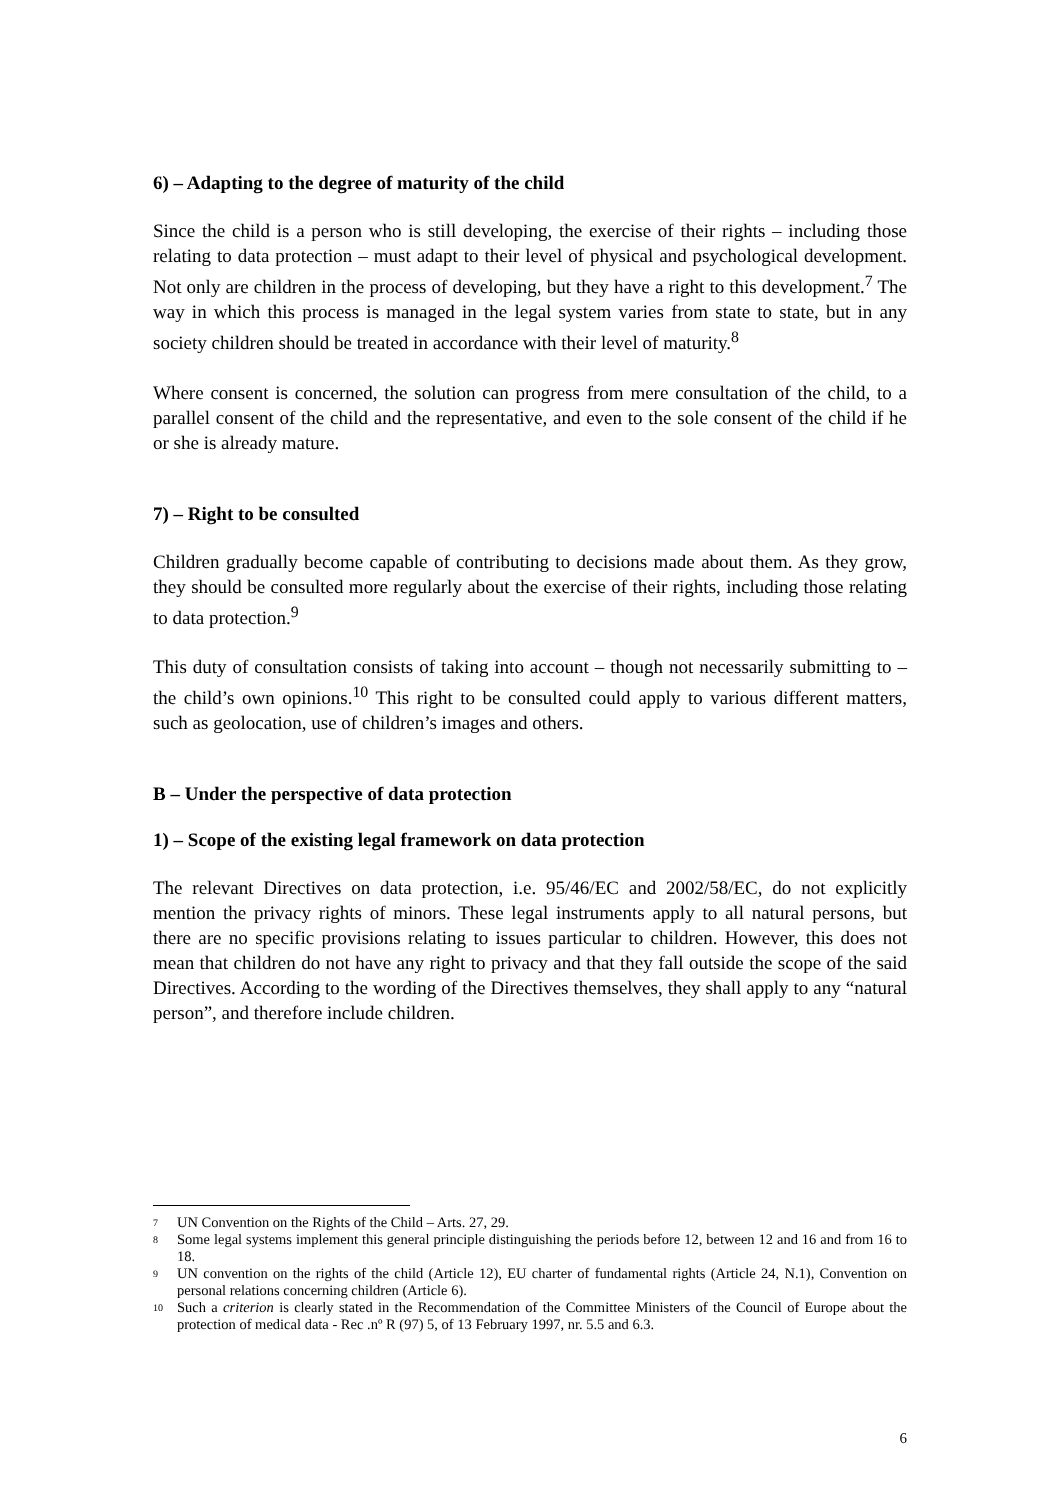6) – Adapting to the degree of maturity of the child
Since the child is a person who is still developing, the exercise of their rights – including those relating to data protection – must adapt to their level of physical and psychological development. Not only are children in the process of developing, but they have a right to this development.<sup>7</sup> The way in which this process is managed in the legal system varies from state to state, but in any society children should be treated in accordance with their level of maturity.<sup>8</sup>
Where consent is concerned, the solution can progress from mere consultation of the child, to a parallel consent of the child and the representative, and even to the sole consent of the child if he or she is already mature.
7) – Right to be consulted
Children gradually become capable of contributing to decisions made about them. As they grow, they should be consulted more regularly about the exercise of their rights, including those relating to data protection.<sup>9</sup>
This duty of consultation consists of taking into account – though not necessarily submitting to – the child’s own opinions.<sup>10</sup> This right to be consulted could apply to various different matters, such as geolocation, use of children’s images and others.
B – Under the perspective of data protection
1) – Scope of the existing legal framework on data protection
The relevant Directives on data protection, i.e. 95/46/EC and 2002/58/EC, do not explicitly mention the privacy rights of minors. These legal instruments apply to all natural persons, but there are no specific provisions relating to issues particular to children. However, this does not mean that children do not have any right to privacy and that they fall outside the scope of the said Directives. According to the wording of the Directives themselves, they shall apply to any “natural person”, and therefore include children.
<sup>7</sup> UN Convention on the Rights of the Child – Arts. 27, 29.
<sup>8</sup> Some legal systems implement this general principle distinguishing the periods before 12, between 12 and 16 and from 16 to 18.
<sup>9</sup> UN convention on the rights of the child (Article 12), EU charter of fundamental rights (Article 24, N.1), Convention on personal relations concerning children (Article 6).
<sup>10</sup> Such a criterion is clearly stated in the Recommendation of the Committee Ministers of the Council of Europe about the protection of medical data - Rec .nº R (97) 5, of 13 February 1997, nr. 5.5 and 6.3.
6